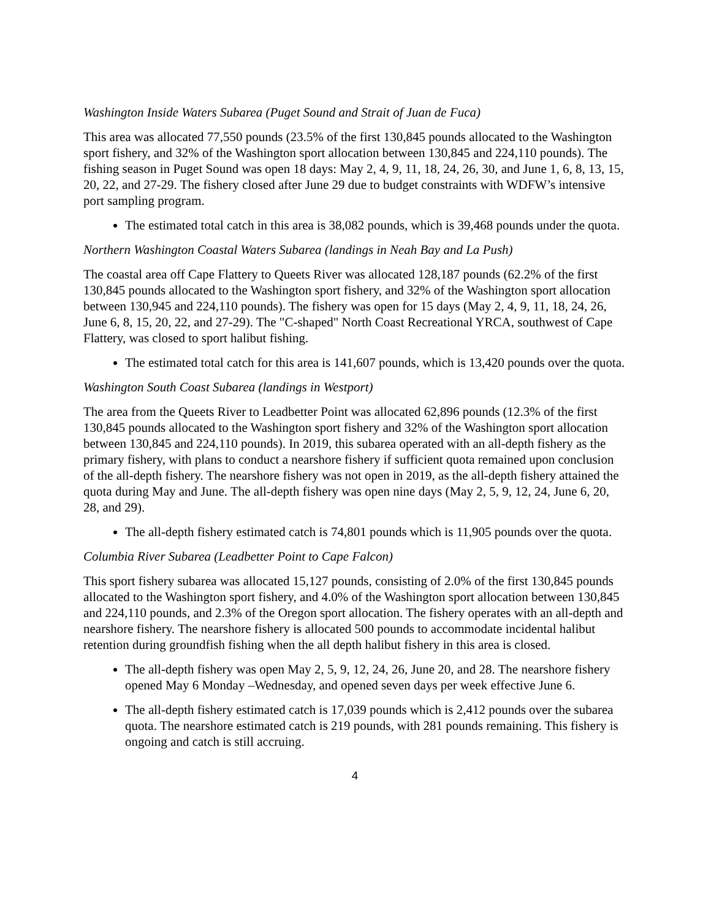Washington Inside Waters Subarea (Puget Sound and Strait of Juan de Fuca)
This area was allocated 77,550 pounds (23.5% of the first 130,845 pounds allocated to the Washington sport fishery, and 32% of the Washington sport allocation between 130,845 and 224,110 pounds). The fishing season in Puget Sound was open 18 days: May 2, 4, 9, 11, 18, 24, 26, 30, and June 1, 6, 8, 13, 15, 20, 22, and 27-29. The fishery closed after June 29 due to budget constraints with WDFW’s intensive port sampling program.
The estimated total catch in this area is 38,082 pounds, which is 39,468 pounds under the quota.
Northern Washington Coastal Waters Subarea (landings in Neah Bay and La Push)
The coastal area off Cape Flattery to Queets River was allocated 128,187 pounds (62.2% of the first 130,845 pounds allocated to the Washington sport fishery, and 32% of the Washington sport allocation between 130,945 and 224,110 pounds). The fishery was open for 15 days (May 2, 4, 9, 11, 18, 24, 26, June 6, 8, 15, 20, 22, and 27-29). The "C-shaped" North Coast Recreational YRCA, southwest of Cape Flattery, was closed to sport halibut fishing.
The estimated total catch for this area is 141,607 pounds, which is 13,420 pounds over the quota.
Washington South Coast Subarea (landings in Westport)
The area from the Queets River to Leadbetter Point was allocated 62,896 pounds (12.3% of the first 130,845 pounds allocated to the Washington sport fishery and 32% of the Washington sport allocation between 130,845 and 224,110 pounds). In 2019, this subarea operated with an all-depth fishery as the primary fishery, with plans to conduct a nearshore fishery if sufficient quota remained upon conclusion of the all-depth fishery. The nearshore fishery was not open in 2019, as the all-depth fishery attained the quota during May and June. The all-depth fishery was open nine days (May 2, 5, 9, 12, 24, June 6, 20, 28, and 29).
The all-depth fishery estimated catch is 74,801 pounds which is 11,905 pounds over the quota.
Columbia River Subarea (Leadbetter Point to Cape Falcon)
This sport fishery subarea was allocated 15,127 pounds, consisting of 2.0% of the first 130,845 pounds allocated to the Washington sport fishery, and 4.0% of the Washington sport allocation between 130,845 and 224,110 pounds, and 2.3% of the Oregon sport allocation. The fishery operates with an all-depth and nearshore fishery. The nearshore fishery is allocated 500 pounds to accommodate incidental halibut retention during groundfish fishing when the all depth halibut fishery in this area is closed.
The all-depth fishery was open May 2, 5, 9, 12, 24, 26, June 20, and 28. The nearshore fishery opened May 6 Monday –Wednesday, and opened seven days per week effective June 6.
The all-depth fishery estimated catch is 17,039 pounds which is 2,412 pounds over the subarea quota. The nearshore estimated catch is 219 pounds, with 281 pounds remaining. This fishery is ongoing and catch is still accruing.
4